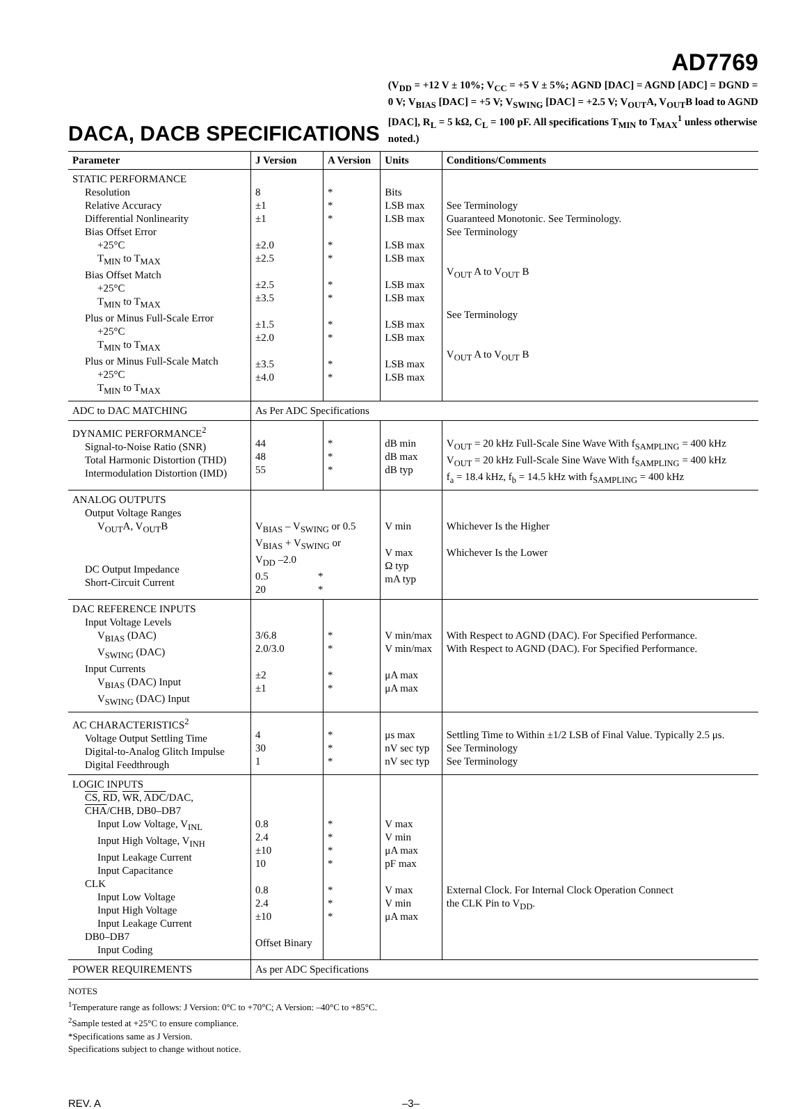AD7769
DACA, DACB SPECIFICATIONS
(V<sub>DD</sub> = +12 V ± 10%; V<sub>CC</sub> = +5 V ± 5%; AGND [DAC] = AGND [ADC] = DGND = 0 V; V<sub>BIAS</sub> [DAC] = +5 V; V<sub>SWING</sub> [DAC] = +2.5 V; V<sub>OUT</sub>A, V<sub>OUT</sub>B load to AGND [DAC], R<sub>L</sub> = 5 kΩ, C<sub>L</sub> = 100 pF. All specifications T<sub>MIN</sub> to T<sub>MAX</sub><sup>1</sup> unless otherwise noted.)
| Parameter | J Version | A Version | Units | Conditions/Comments |
| --- | --- | --- | --- | --- |
| STATIC PERFORMANCE Resolution Relative Accuracy Differential Nonlinearity Bias Offset Error +25°C T<sub>MIN</sub> to T<sub>MAX</sub> Bias Offset Match +25°C T<sub>MIN</sub> to T<sub>MAX</sub> Plus or Minus Full-Scale Error +25°C T<sub>MIN</sub> to T<sub>MAX</sub> Plus or Minus Full-Scale Match +25°C T<sub>MIN</sub> to T<sub>MAX</sub> | 8 ±1 ±1 ±2.0 ±2.5 ±2.5 ±3.5 ±1.5 ±2.0 ±3.5 ±4.0 | * * * * * * * * * * * | Bits LSB max LSB max LSB max LSB max LSB max LSB max LSB max LSB max LSB max LSB max | See Terminology Guaranteed Monotonic. See Terminology. See Terminology V<sub>OUT</sub> A to V<sub>OUT</sub> B See Terminology V<sub>OUT</sub> A to V<sub>OUT</sub> B |
| ADC to DAC MATCHING | As Per ADC Specifications | | | |
| DYNAMIC PERFORMANCE<sup>2</sup> Signal-to-Noise Ratio (SNR) Total Harmonic Distortion (THD) Intermodulation Distortion (IMD) | 44 48 55 | * * * | dB min dB max dB typ | V<sub>OUT</sub> = 20 kHz Full-Scale Sine Wave With f<sub>SAMPLING</sub> = 400 kHz V<sub>OUT</sub> = 20 kHz Full-Scale Sine Wave With f<sub>SAMPLING</sub> = 400 kHz f<sub>a</sub> = 18.4 kHz, f<sub>b</sub> = 14.5 kHz with f<sub>SAMPLING</sub> = 400 kHz |
| ANALOG OUTPUTS Output Voltage Ranges V<sub>OUT</sub>A, V<sub>OUT</sub>B DC Output Impedance Short-Circuit Current | V<sub>BIAS</sub> – V<sub>SWING</sub> or 0.5 V<sub>BIAS</sub> + V<sub>SWING</sub> or V<sub>DD</sub> –2.0 0.5 * 20 * | | V min V max Ω typ mA typ | Whichever Is the Higher Whichever Is the Lower |
| DAC REFERENCE INPUTS Input Voltage Levels V<sub>BIAS</sub> (DAC) V<sub>SWING</sub> (DAC) Input Currents V<sub>BIAS</sub> (DAC) Input V<sub>SWING</sub> (DAC) Input | 3/6.8 2.0/3.0 ±2 ±1 | * * * * | V min/max V min/max μA max μA max | With Respect to AGND (DAC). For Specified Performance. With Respect to AGND (DAC). For Specified Performance. |
| AC CHARACTERISTICS<sup>2</sup> Voltage Output Settling Time Digital-to-Analog Glitch Impulse Digital Feedthrough | 4 30 1 | * * * | μs max nV sec typ nV sec typ | Settling Time to Within ±1/2 LSB of Final Value. Typically 2.5 μs. See Terminology See Terminology |
| LOGIC INPUTS CS , RD , WR , ADC /DAC, CHA /CHB, DB0–DB7 Input Low Voltage, V<sub>INL</sub> Input High Voltage, V<sub>INH</sub> Input Leakage Current Input Capacitance CLK Input Low Voltage Input High Voltage Input Leakage Current DB0–DB7 Input Coding | 0.8 2.4 ±10 10 0.8 2.4 ±10 Offset Binary | * * * * * * * | V max V min μA max pF max V max V min μA max | External Clock. For Internal Clock Operation Connect the CLK Pin to V<sub>DD</sub>. |
| POWER REQUIREMENTS | As per ADC Specifications | | | |
NOTES
<sup>1</sup> Temperature range as follows: J Version: 0°C to +70°C; A Version: –40°C to +85°C.
<sup>2</sup> Sample tested at +25°C to ensure compliance.
*Specifications same as J Version.
Specifications subject to change without notice.
REV. A –3–